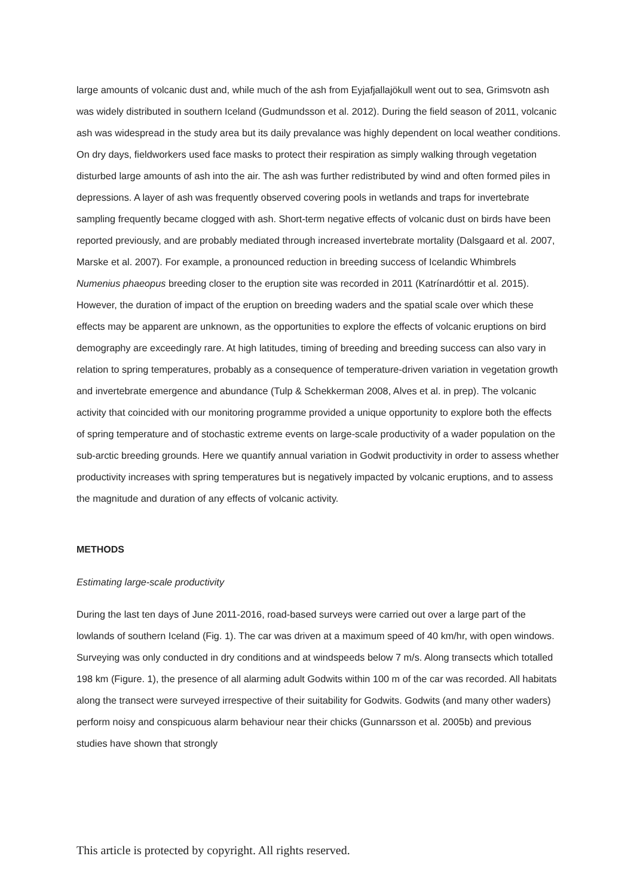large amounts of volcanic dust and, while much of the ash from Eyjafjallajökull went out to sea, Grimsvotn ash was widely distributed in southern Iceland (Gudmundsson et al. 2012). During the field season of 2011, volcanic ash was widespread in the study area but its daily prevalance was highly dependent on local weather conditions. On dry days, fieldworkers used face masks to protect their respiration as simply walking through vegetation disturbed large amounts of ash into the air. The ash was further redistributed by wind and often formed piles in depressions. A layer of ash was frequently observed covering pools in wetlands and traps for invertebrate sampling frequently became clogged with ash. Short-term negative effects of volcanic dust on birds have been reported previously, and are probably mediated through increased invertebrate mortality (Dalsgaard et al. 2007, Marske et al. 2007). For example, a pronounced reduction in breeding success of Icelandic Whimbrels Numenius phaeopus breeding closer to the eruption site was recorded in 2011 (Katrínardóttir et al. 2015). However, the duration of impact of the eruption on breeding waders and the spatial scale over which these effects may be apparent are unknown, as the opportunities to explore the effects of volcanic eruptions on bird demography are exceedingly rare. At high latitudes, timing of breeding and breeding success can also vary in relation to spring temperatures, probably as a consequence of temperature-driven variation in vegetation growth and invertebrate emergence and abundance (Tulp & Schekkerman 2008, Alves et al. in prep). The volcanic activity that coincided with our monitoring programme provided a unique opportunity to explore both the effects of spring temperature and of stochastic extreme events on large-scale productivity of a wader population on the sub-arctic breeding grounds. Here we quantify annual variation in Godwit productivity in order to assess whether productivity increases with spring temperatures but is negatively impacted by volcanic eruptions, and to assess the magnitude and duration of any effects of volcanic activity.
METHODS
Estimating large-scale productivity
During the last ten days of June 2011-2016, road-based surveys were carried out over a large part of the lowlands of southern Iceland (Fig. 1). The car was driven at a maximum speed of 40 km/hr, with open windows. Surveying was only conducted in dry conditions and at windspeeds below 7 m/s. Along transects which totalled 198 km (Figure. 1), the presence of all alarming adult Godwits within 100 m of the car was recorded. All habitats along the transect were surveyed irrespective of their suitability for Godwits. Godwits (and many other waders) perform noisy and conspicuous alarm behaviour near their chicks (Gunnarsson et al. 2005b) and previous studies have shown that strongly
This article is protected by copyright. All rights reserved.